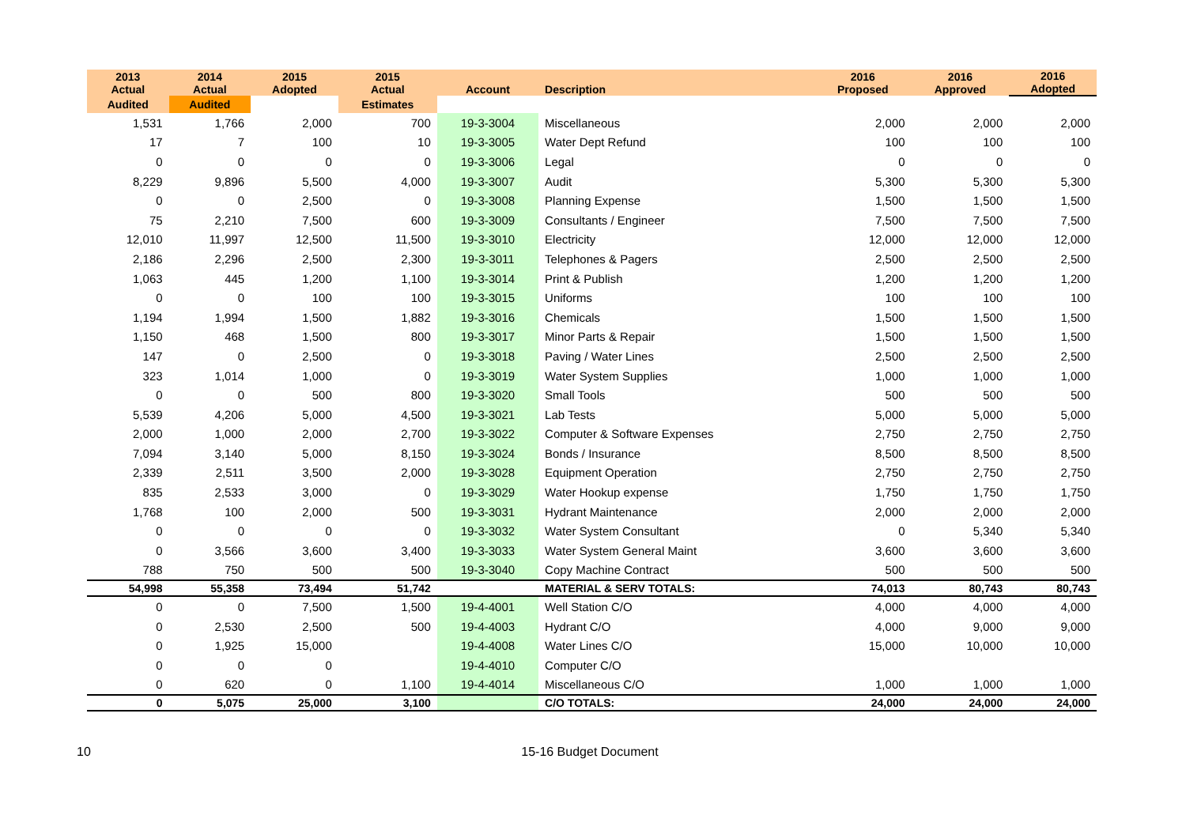| 2013 Actual | 2014 Actual | 2015 Adopted | 2015 Actual | Account | Description | 2016 Proposed | 2016 Approved | 2016 Adopted |
| --- | --- | --- | --- | --- | --- | --- | --- | --- |
| Audited | Audited | | Estimates | | | | | |
| 1,531 | 1,766 | 2,000 | 700 | 19-3-3004 | Miscellaneous | 2,000 | 2,000 | 2,000 |
| 17 | 7 | 100 | 10 | 19-3-3005 | Water Dept Refund | 100 | 100 | 100 |
| 0 | 0 | 0 | 0 | 19-3-3006 | Legal | 0 | 0 | 0 |
| 8,229 | 9,896 | 5,500 | 4,000 | 19-3-3007 | Audit | 5,300 | 5,300 | 5,300 |
| 0 | 0 | 2,500 | 0 | 19-3-3008 | Planning Expense | 1,500 | 1,500 | 1,500 |
| 75 | 2,210 | 7,500 | 600 | 19-3-3009 | Consultants / Engineer | 7,500 | 7,500 | 7,500 |
| 12,010 | 11,997 | 12,500 | 11,500 | 19-3-3010 | Electricity | 12,000 | 12,000 | 12,000 |
| 2,186 | 2,296 | 2,500 | 2,300 | 19-3-3011 | Telephones & Pagers | 2,500 | 2,500 | 2,500 |
| 1,063 | 445 | 1,200 | 1,100 | 19-3-3014 | Print & Publish | 1,200 | 1,200 | 1,200 |
| 0 | 0 | 100 | 100 | 19-3-3015 | Uniforms | 100 | 100 | 100 |
| 1,194 | 1,994 | 1,500 | 1,882 | 19-3-3016 | Chemicals | 1,500 | 1,500 | 1,500 |
| 1,150 | 468 | 1,500 | 800 | 19-3-3017 | Minor Parts & Repair | 1,500 | 1,500 | 1,500 |
| 147 | 0 | 2,500 | 0 | 19-3-3018 | Paving / Water Lines | 2,500 | 2,500 | 2,500 |
| 323 | 1,014 | 1,000 | 0 | 19-3-3019 | Water System Supplies | 1,000 | 1,000 | 1,000 |
| 0 | 0 | 500 | 800 | 19-3-3020 | Small Tools | 500 | 500 | 500 |
| 5,539 | 4,206 | 5,000 | 4,500 | 19-3-3021 | Lab Tests | 5,000 | 5,000 | 5,000 |
| 2,000 | 1,000 | 2,000 | 2,700 | 19-3-3022 | Computer & Software Expenses | 2,750 | 2,750 | 2,750 |
| 7,094 | 3,140 | 5,000 | 8,150 | 19-3-3024 | Bonds / Insurance | 8,500 | 8,500 | 8,500 |
| 2,339 | 2,511 | 3,500 | 2,000 | 19-3-3028 | Equipment Operation | 2,750 | 2,750 | 2,750 |
| 835 | 2,533 | 3,000 | 0 | 19-3-3029 | Water Hookup expense | 1,750 | 1,750 | 1,750 |
| 1,768 | 100 | 2,000 | 500 | 19-3-3031 | Hydrant Maintenance | 2,000 | 2,000 | 2,000 |
| 0 | 0 | 0 | 0 | 19-3-3032 | Water System Consultant | 0 | 5,340 | 5,340 |
| 0 | 3,566 | 3,600 | 3,400 | 19-3-3033 | Water System General Maint | 3,600 | 3,600 | 3,600 |
| 788 | 750 | 500 | 500 | 19-3-3040 | Copy Machine Contract | 500 | 500 | 500 |
| 54,998 | 55,358 | 73,494 | 51,742 | | MATERIAL & SERV TOTALS: | 74,013 | 80,743 | 80,743 |
| 0 | 0 | 7,500 | 1,500 | 19-4-4001 | Well Station C/O | 4,000 | 4,000 | 4,000 |
| 0 | 2,530 | 2,500 | 500 | 19-4-4003 | Hydrant C/O | 4,000 | 9,000 | 9,000 |
| 0 | 1,925 | 15,000 | | 19-4-4008 | Water Lines C/O | 15,000 | 10,000 | 10,000 |
| 0 | 0 | 0 | | 19-4-4010 | Computer C/O | | | |
| 0 | 620 | 0 | 1,100 | 19-4-4014 | Miscellaneous C/O | 1,000 | 1,000 | 1,000 |
| 0 | 5,075 | 25,000 | 3,100 | | C/O TOTALS: | 24,000 | 24,000 | 24,000 |
10 15-16 Budget Document